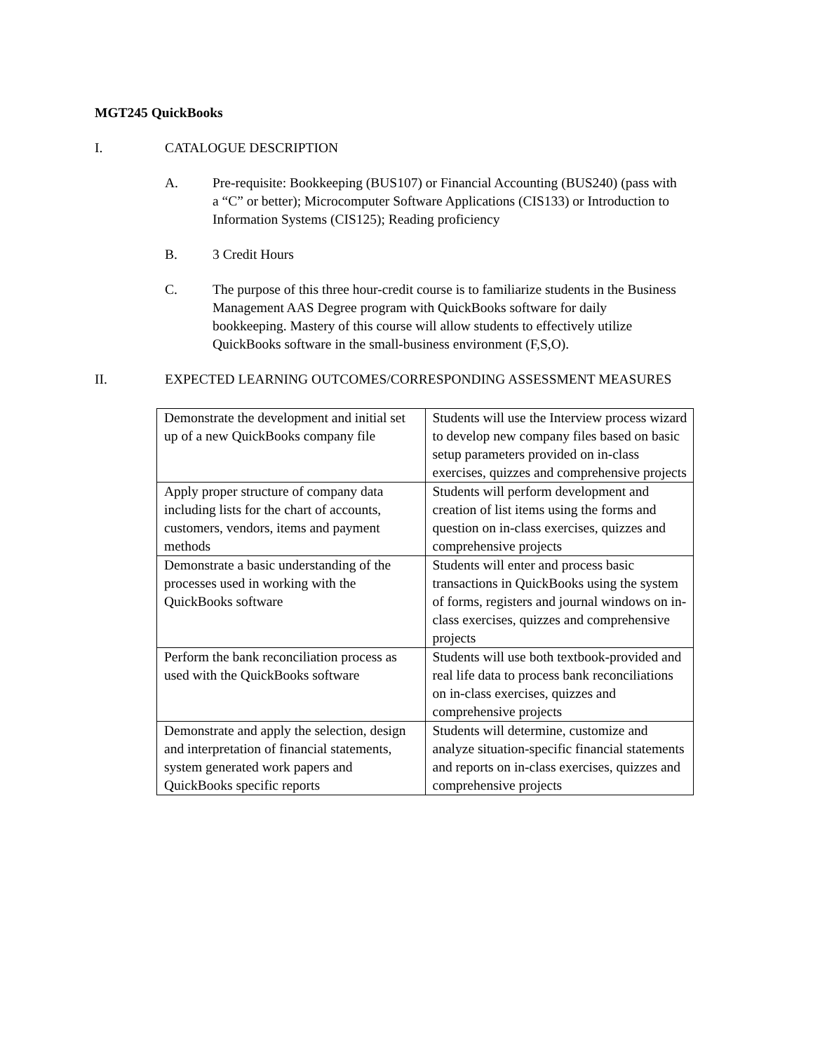MGT245 QuickBooks
I. CATALOGUE DESCRIPTION
A. Pre-requisite: Bookkeeping (BUS107) or Financial Accounting (BUS240) (pass with a “C” or better); Microcomputer Software Applications (CIS133) or Introduction to Information Systems (CIS125); Reading proficiency
B. 3 Credit Hours
C. The purpose of this three hour-credit course is to familiarize students in the Business Management AAS Degree program with QuickBooks software for daily bookkeeping. Mastery of this course will allow students to effectively utilize QuickBooks software in the small-business environment (F,S,O).
II. EXPECTED LEARNING OUTCOMES/CORRESPONDING ASSESSMENT MEASURES
| Demonstrate the development and initial set up of a new QuickBooks company file | Students will use the Interview process wizard to develop new company files based on basic setup parameters provided on in-class exercises, quizzes and comprehensive projects |
| Apply proper structure of company data including lists for the chart of accounts, customers, vendors, items and payment methods | Students will perform development and creation of list items using the forms and question on in-class exercises, quizzes and comprehensive projects |
| Demonstrate a basic understanding of the processes used in working with the QuickBooks software | Students will enter and process basic transactions in QuickBooks using the system of forms, registers and journal windows on in-class exercises, quizzes and comprehensive projects |
| Perform the bank reconciliation process as used with the QuickBooks software | Students will use both textbook-provided and real life data to process bank reconciliations on in-class exercises, quizzes and comprehensive projects |
| Demonstrate and apply the selection, design and interpretation of financial statements, system generated work papers and QuickBooks specific reports | Students will determine, customize and analyze situation-specific financial statements and reports on in-class exercises, quizzes and comprehensive projects |